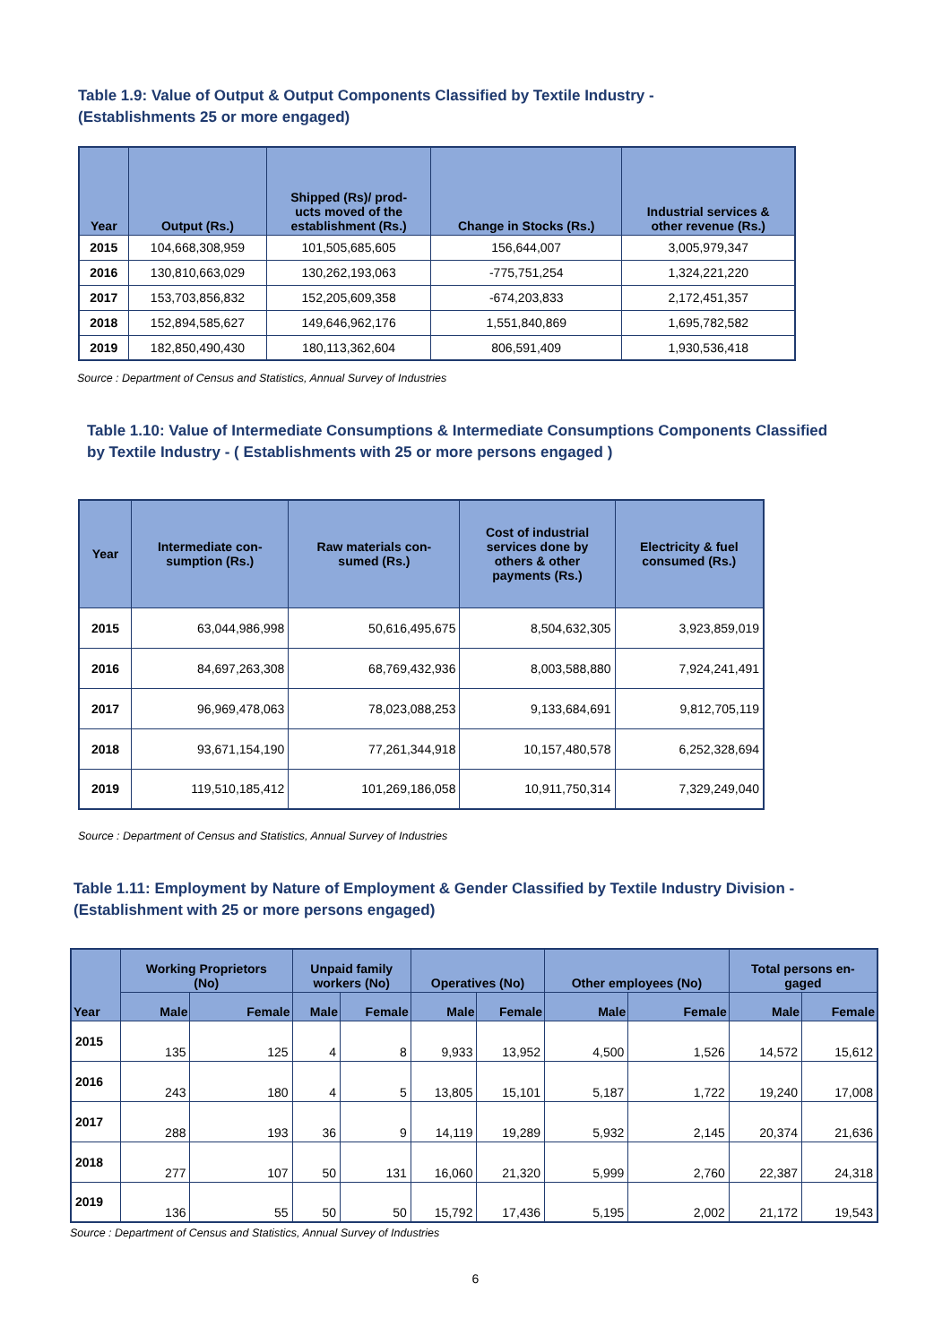Table 1.9: Value of Output & Output Components Classified by Textile Industry -
(Establishments 25 or more engaged)
| Year | Output (Rs.) | Shipped (Rs)/ prod- ucts moved of the establishment (Rs.) | Change in Stocks (Rs.) | Industrial services & other revenue (Rs.) |
| --- | --- | --- | --- | --- |
| 2015 | 104,668,308,959 | 101,505,685,605 | 156,644,007 | 3,005,979,347 |
| 2016 | 130,810,663,029 | 130,262,193,063 | -775,751,254 | 1,324,221,220 |
| 2017 | 153,703,856,832 | 152,205,609,358 | -674,203,833 | 2,172,451,357 |
| 2018 | 152,894,585,627 | 149,646,962,176 | 1,551,840,869 | 1,695,782,582 |
| 2019 | 182,850,490,430 | 180,113,362,604 | 806,591,409 | 1,930,536,418 |
Source : Department of Census and Statistics, Annual Survey of Industries
Table 1.10: Value of Intermediate Consumptions & Intermediate Consumptions Components Classified
by Textile Industry - ( Establishments with 25 or more persons engaged )
| Year | Intermediate con- sumption (Rs.) | Raw materials con- sumed (Rs.) | Cost of industrial services done by others & other payments (Rs.) | Electricity & fuel consumed (Rs.) |
| --- | --- | --- | --- | --- |
| 2015 | 63,044,986,998 | 50,616,495,675 | 8,504,632,305 | 3,923,859,019 |
| 2016 | 84,697,263,308 | 68,769,432,936 | 8,003,588,880 | 7,924,241,491 |
| 2017 | 96,969,478,063 | 78,023,088,253 | 9,133,684,691 | 9,812,705,119 |
| 2018 | 93,671,154,190 | 77,261,344,918 | 10,157,480,578 | 6,252,328,694 |
| 2019 | 119,510,185,412 | 101,269,186,058 | 10,911,750,314 | 7,329,249,040 |
Source : Department of Census and Statistics, Annual Survey of Industries
Table 1.11: Employment by Nature of Employment & Gender Classified by Textile Industry Division -
(Establishment with 25 or more persons engaged)
| Year | Working Proprietors (No) | | Unpaid family workers (No) | | Operatives (No) | | Other employees (No) | | Total persons en- gaged | |
| --- | --- | --- | --- | --- | --- | --- | --- | --- | --- | --- |
| | Male | Female | Male | Female | Male | Female | Male | Female | Male | Female |
| 2015 | 135 | 125 | 4 | 8 | 9,933 | 13,952 | 4,500 | 1,526 | 14,572 | 15,612 |
| 2016 | 243 | 180 | 4 | 5 | 13,805 | 15,101 | 5,187 | 1,722 | 19,240 | 17,008 |
| 2017 | 288 | 193 | 36 | 9 | 14,119 | 19,289 | 5,932 | 2,145 | 20,374 | 21,636 |
| 2018 | 277 | 107 | 50 | 131 | 16,060 | 21,320 | 5,999 | 2,760 | 22,387 | 24,318 |
| 2019 | 136 | 55 | 50 | 50 | 15,792 | 17,436 | 5,195 | 2,002 | 21,172 | 19,543 |
Source : Department of Census and Statistics, Annual Survey of Industries
6